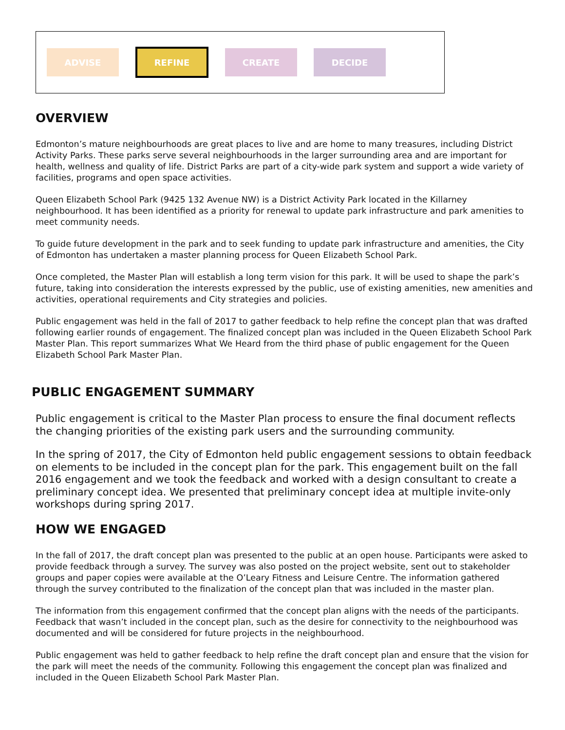ADVISE
REFINE
CREATE DECIDE
OVERVIEW
Edmonton’s mature neighbourhoods are great places to live and are home to many treasures, including District Activity Parks. These parks serve several neighbourhoods in the larger surrounding area and are important for health, wellness and quality of life. District Parks are part of a city-wide park system and support a wide variety of facilities, programs and open space activities.
Queen Elizabeth School Park (9425 132 Avenue NW) is a District Activity Park located in the Killarney neighbourhood. It has been identified as a priority for renewal to update park infrastructure and park amenities to meet community needs.
To guide future development in the park and to seek funding to update park infrastructure and amenities, the City of Edmonton has undertaken a master planning process for Queen Elizabeth School Park.
Once completed, the Master Plan will establish a long term vision for this park. It will be used to shape the park’s future, taking into consideration the interests expressed by the public, use of existing amenities, new amenities and activities, operational requirements and City strategies and policies.
Public engagement was held in the fall of 2017 to gather feedback to help refine the concept plan that was drafted following earlier rounds of engagement. The finalized concept plan was included in the Queen Elizabeth School Park Master Plan. This report summarizes What We Heard from the third phase of public engagement for the Queen Elizabeth School Park Master Plan.
PUBLIC ENGAGEMENT SUMMARY
Public engagement is critical to the Master Plan process to ensure the final document reflects the changing priorities of the existing park users and the surrounding community.
In the spring of 2017, the City of Edmonton held public engagement sessions to obtain feedback on elements to be included in the concept plan for the park. This engagement built on the fall 2016 engagement and we took the feedback and worked with a design consultant to create a preliminary concept idea. We presented that preliminary concept idea at multiple invite-only workshops during spring 2017.
HOW WE ENGAGED
In the fall of 2017, the draft concept plan was presented to the public at an open house. Participants were asked to provide feedback through a survey. The survey was also posted on the project website, sent out to stakeholder groups and paper copies were available at the O’Leary Fitness and Leisure Centre. The information gathered through the survey contributed to the finalization of the concept plan that was included in the master plan.
The information from this engagement confirmed that the concept plan aligns with the needs of the participants. Feedback that wasn’t included in the concept plan, such as the desire for connectivity to the neighbourhood was documented and will be considered for future projects in the neighbourhood.
Public engagement was held to gather feedback to help refine the draft concept plan and ensure that the vision for the park will meet the needs of the community. Following this engagement the concept plan was finalized and included in the Queen Elizabeth School Park Master Plan.